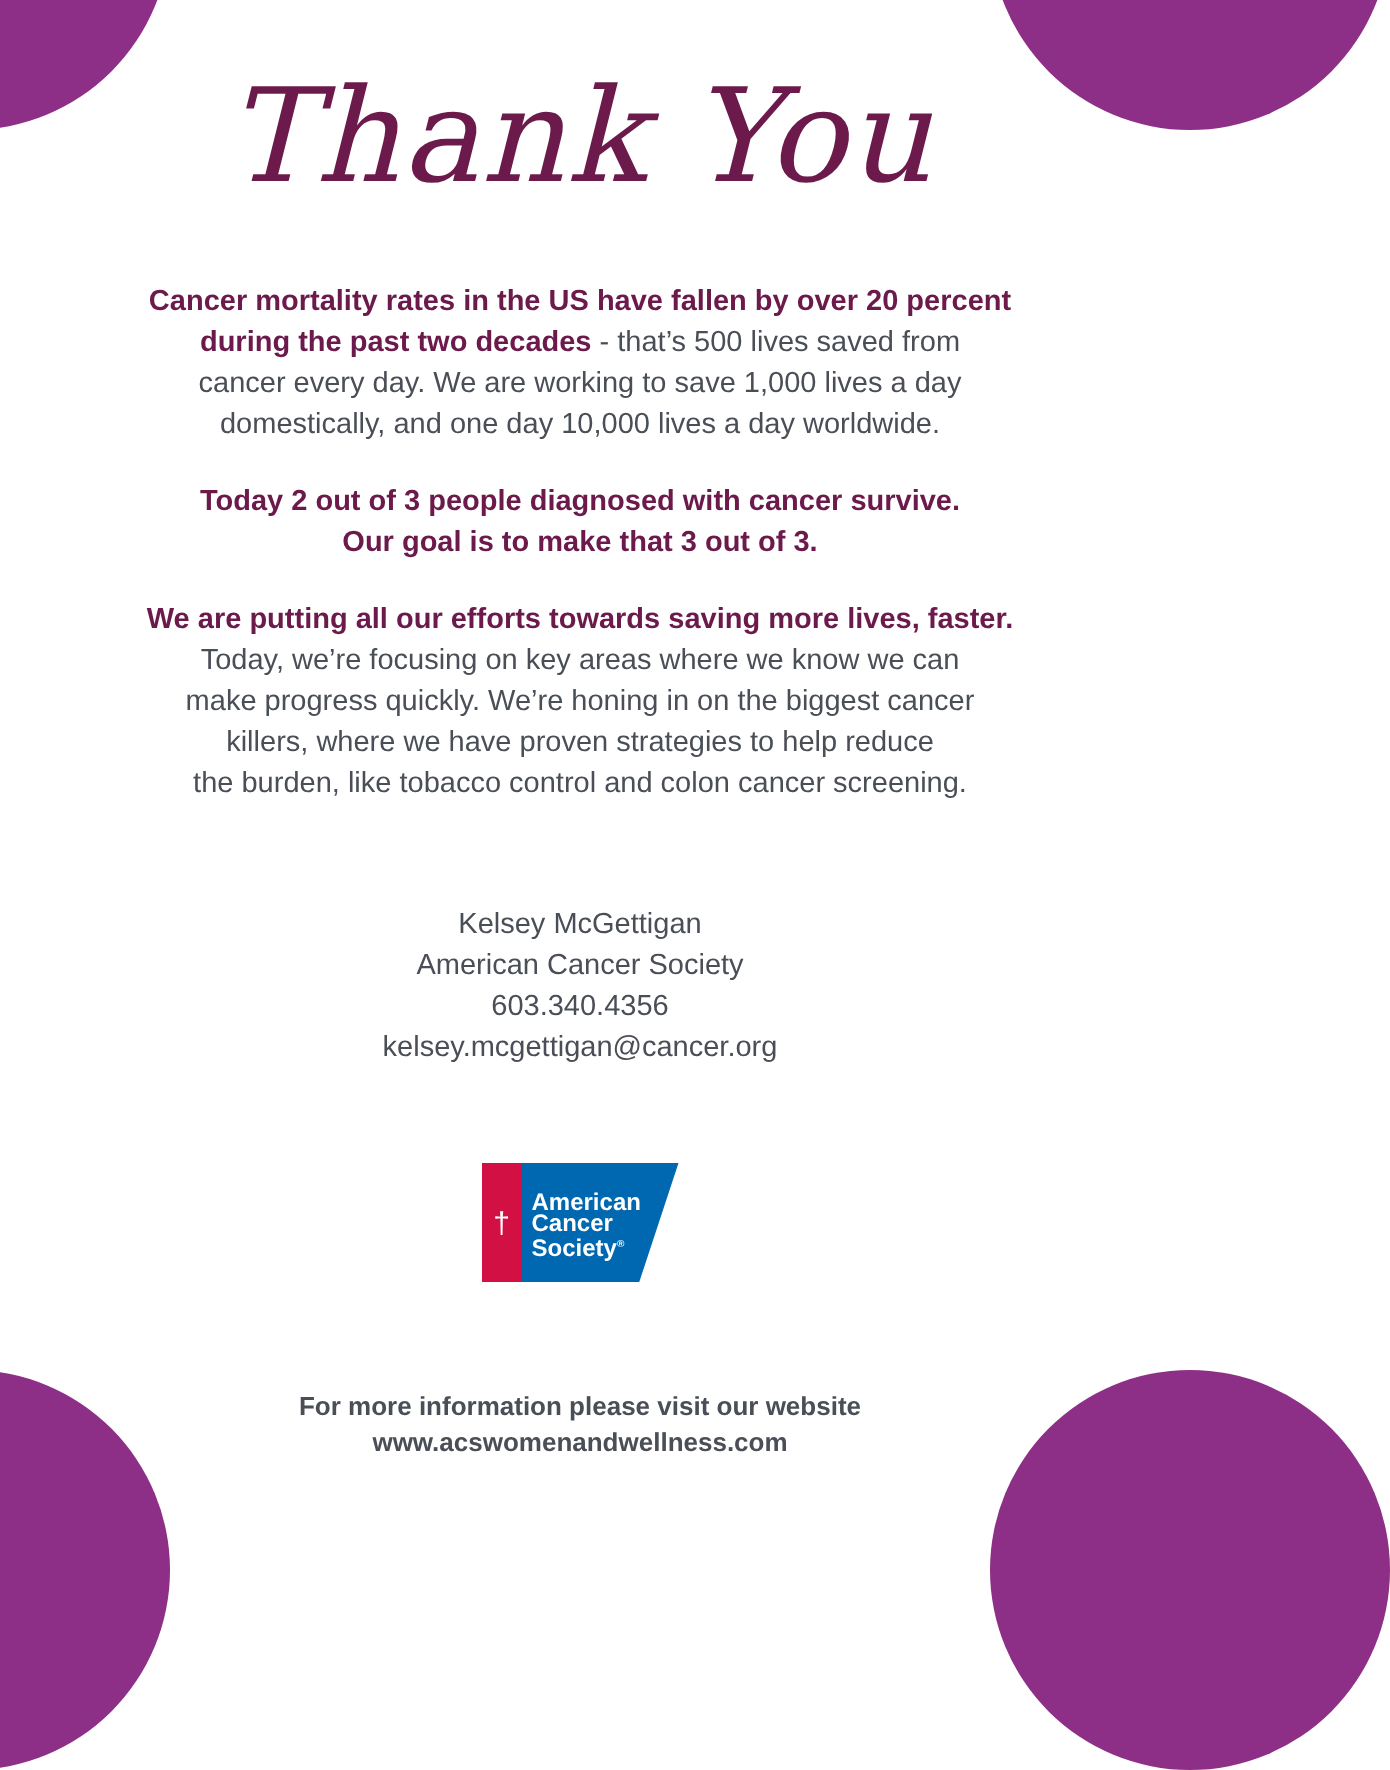Thank You
Cancer mortality rates in the US have fallen by over 20 percent
during the past two decades - that’s 500 lives saved from
cancer every day. We are working to save 1,000 lives a day
domestically, and one day 10,000 lives a day worldwide.
Today 2 out of 3 people diagnosed with cancer survive.
Our goal is to make that 3 out of 3.
We are putting all our efforts towards saving more lives, faster.
Today, we’re focusing on key areas where we know we can
make progress quickly. We’re honing in on the biggest cancer
killers, where we have proven strategies to help reduce
the burden, like tobacco control and colon cancer screening.
Kelsey McGettigan
American Cancer Society
603.340.4356
kelsey.mcgettigan@cancer.org
†
American
Cancer
Society<sup>®</sup>
For more information please visit our website
www.acswomenandwellness.com